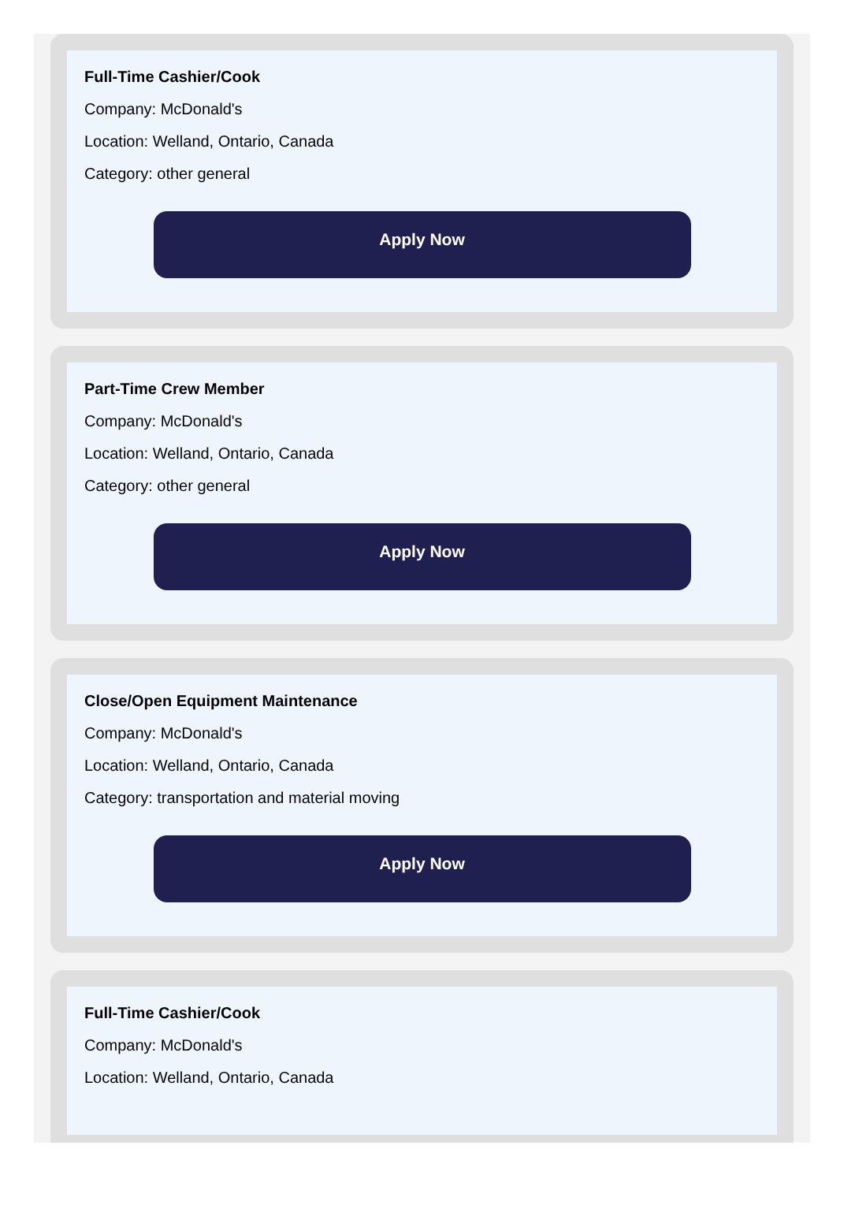Full-Time Cashier/Cook
Company: McDonald's
Location: Welland, Ontario, Canada
Category: other general
Apply Now
Part-Time Crew Member
Company: McDonald's
Location: Welland, Ontario, Canada
Category: other general
Apply Now
Close/Open Equipment Maintenance
Company: McDonald's
Location: Welland, Ontario, Canada
Category: transportation and material moving
Apply Now
Full-Time Cashier/Cook
Company: McDonald's
Location: Welland, Ontario, Canada